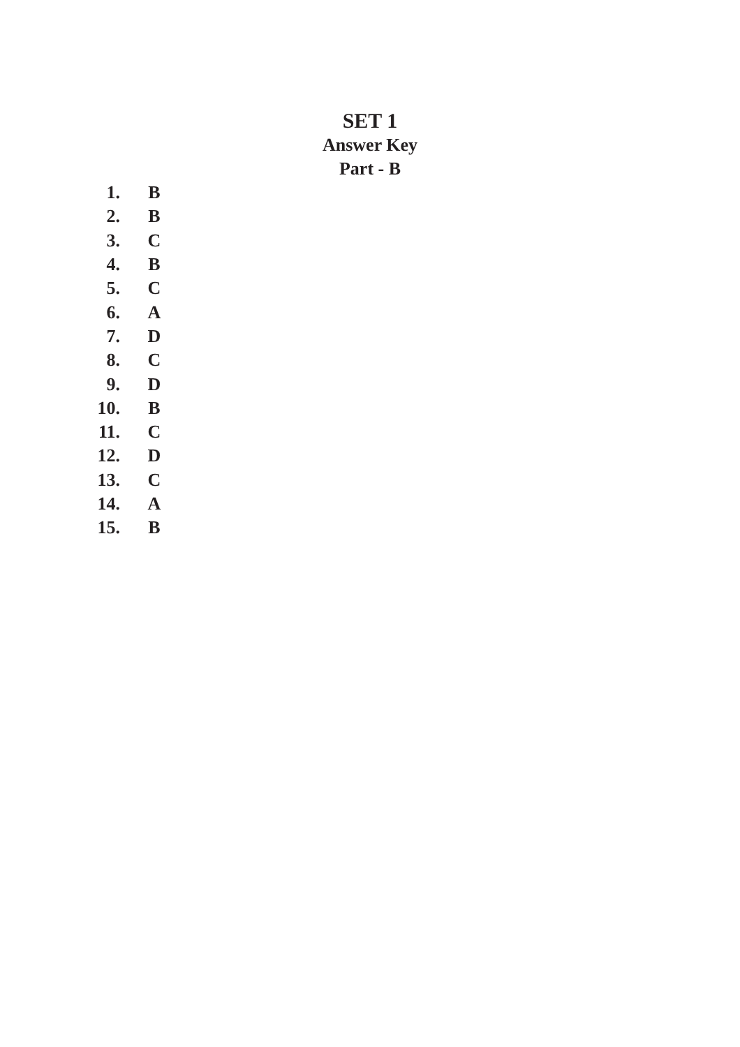SET 1
Answer Key
Part - B
| 1. | B |
| 2. | B |
| 3. | C |
| 4. | B |
| 5. | C |
| 6. | A |
| 7. | D |
| 8. | C |
| 9. | D |
| 10. | B |
| 11. | C |
| 12. | D |
| 13. | C |
| 14. | A |
| 15. | B |